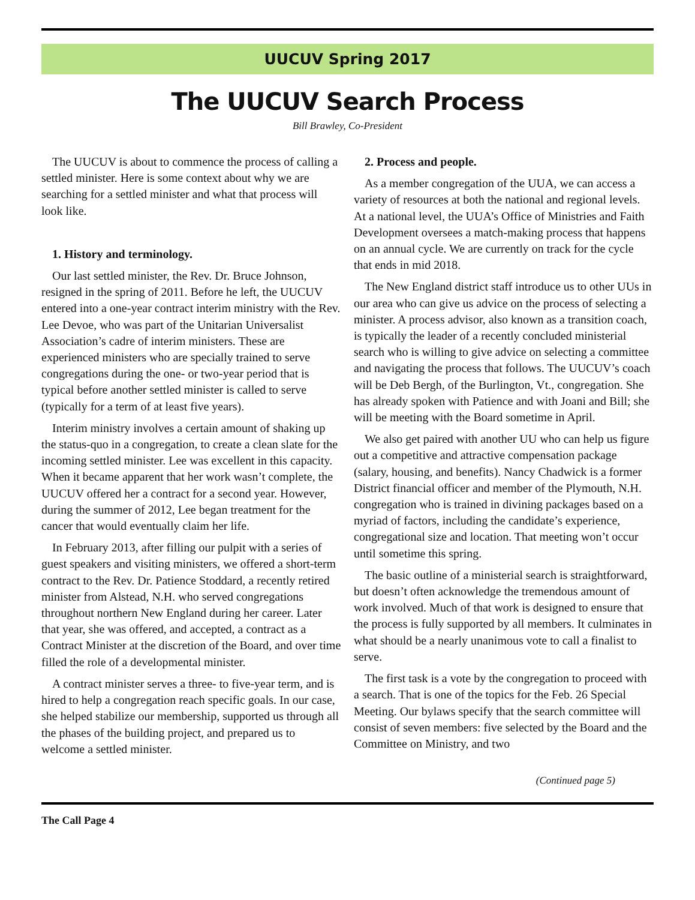UUCUV Spring 2017
The UUCUV Search Process
Bill Brawley, Co-President
The UUCUV is about to commence the process of calling a settled minister. Here is some context about why we are searching for a settled minister and what that process will look like.
1. History and terminology.
Our last settled minister, the Rev. Dr. Bruce Johnson, resigned in the spring of 2011. Before he left, the UUCUV entered into a one-year contract interim ministry with the Rev. Lee Devoe, who was part of the Unitarian Universalist Association’s cadre of interim ministers. These are experienced ministers who are specially trained to serve congregations during the one- or two-year period that is typical before another settled minister is called to serve (typically for a term of at least five years).
Interim ministry involves a certain amount of shaking up the status-quo in a congregation, to create a clean slate for the incoming settled minister. Lee was excellent in this capacity. When it became apparent that her work wasn’t complete, the UUCUV offered her a contract for a second year. However, during the summer of 2012, Lee began treatment for the cancer that would eventually claim her life.
In February 2013, after filling our pulpit with a series of guest speakers and visiting ministers, we offered a short-term contract to the Rev. Dr. Patience Stoddard, a recently retired minister from Alstead, N.H. who served congregations throughout northern New England during her career. Later that year, she was offered, and accepted, a contract as a Contract Minister at the discretion of the Board, and over time filled the role of a developmental minister.
A contract minister serves a three- to five-year term, and is hired to help a congregation reach specific goals. In our case, she helped stabilize our membership, supported us through all the phases of the building project, and prepared us to welcome a settled minister.
2. Process and people.
As a member congregation of the UUA, we can access a variety of resources at both the national and regional levels. At a national level, the UUA’s Office of Ministries and Faith Development oversees a match-making process that happens on an annual cycle. We are currently on track for the cycle that ends in mid 2018.
The New England district staff introduce us to other UUs in our area who can give us advice on the process of selecting a minister. A process advisor, also known as a transition coach, is typically the leader of a recently concluded ministerial search who is willing to give advice on selecting a committee and navigating the process that follows. The UUCUV’s coach will be Deb Bergh, of the Burlington, Vt., congregation. She has already spoken with Patience and with Joani and Bill; she will be meeting with the Board sometime in April.
We also get paired with another UU who can help us figure out a competitive and attractive compensation package (salary, housing, and benefits). Nancy Chadwick is a former District financial officer and member of the Plymouth, N.H. congregation who is trained in divining packages based on a myriad of factors, including the candidate’s experience, congregational size and location. That meeting won’t occur until sometime this spring.
The basic outline of a ministerial search is straightforward, but doesn’t often acknowledge the tremendous amount of work involved. Much of that work is designed to ensure that the process is fully supported by all members. It culminates in what should be a nearly unanimous vote to call a finalist to serve.
The first task is a vote by the congregation to proceed with a search. That is one of the topics for the Feb. 26 Special Meeting. Our bylaws specify that the search committee will consist of seven members: five selected by the Board and the Committee on Ministry, and two
(Continued page 5)
The Call Page 4